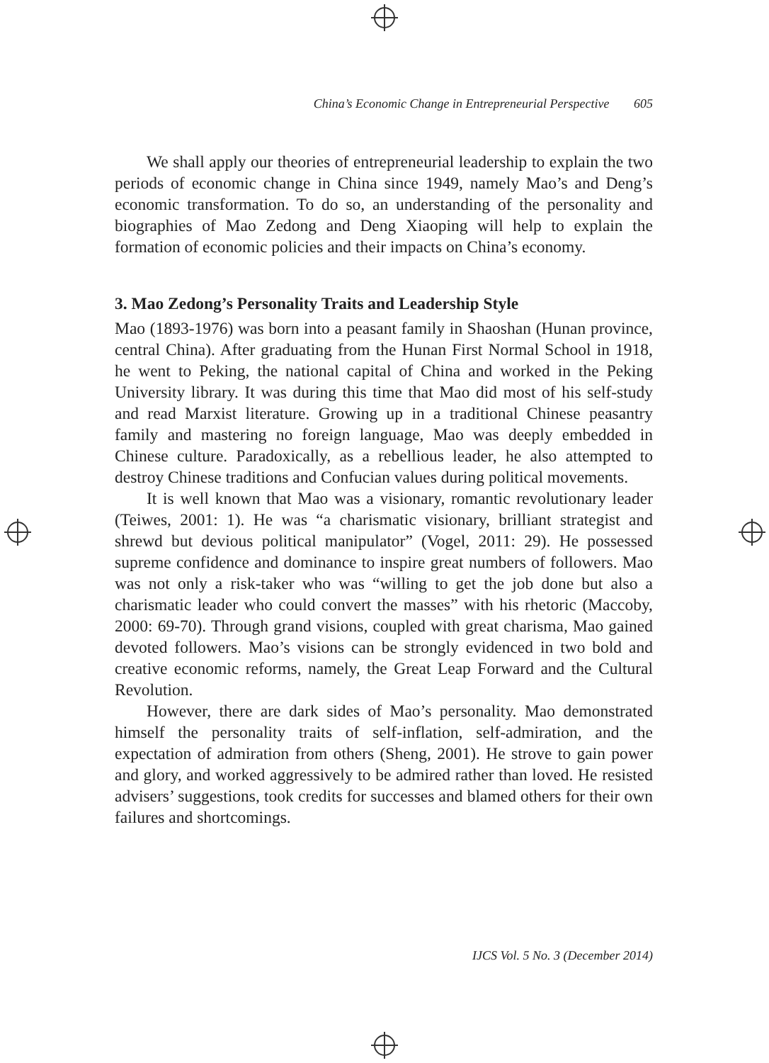China’s Economic Change in Entrepreneurial Perspective 605
We shall apply our theories of entrepreneurial leadership to explain the two periods of economic change in China since 1949, namely Mao’s and Deng’s economic transformation. To do so, an understanding of the personality and biographies of Mao Zedong and Deng Xiaoping will help to explain the formation of economic policies and their impacts on China’s economy.
3. Mao Zedong’s Personality Traits and Leadership Style
Mao (1893-1976) was born into a peasant family in Shaoshan (Hunan province, central China). After graduating from the Hunan First Normal School in 1918, he went to Peking, the national capital of China and worked in the Peking University library. It was during this time that Mao did most of his self-study and read Marxist literature. Growing up in a traditional Chinese peasantry family and mastering no foreign language, Mao was deeply embedded in Chinese culture. Paradoxically, as a rebellious leader, he also attempted to destroy Chinese traditions and Confucian values during political movements.
It is well known that Mao was a visionary, romantic revolutionary leader (Teiwes, 2001: 1). He was “a charismatic visionary, brilliant strategist and shrewd but devious political manipulator” (Vogel, 2011: 29). He possessed supreme confidence and dominance to inspire great numbers of followers. Mao was not only a risk-taker who was “willing to get the job done but also a charismatic leader who could convert the masses” with his rhetoric (Maccoby, 2000: 69-70). Through grand visions, coupled with great charisma, Mao gained devoted followers. Mao’s visions can be strongly evidenced in two bold and creative economic reforms, namely, the Great Leap Forward and the Cultural Revolution.
However, there are dark sides of Mao’s personality. Mao demonstrated himself the personality traits of self-inflation, self-admiration, and the expectation of admiration from others (Sheng, 2001). He strove to gain power and glory, and worked aggressively to be admired rather than loved. He resisted advisers’ suggestions, took credits for successes and blamed others for their own failures and shortcomings.
IJCS Vol. 5 No. 3 (December 2014)